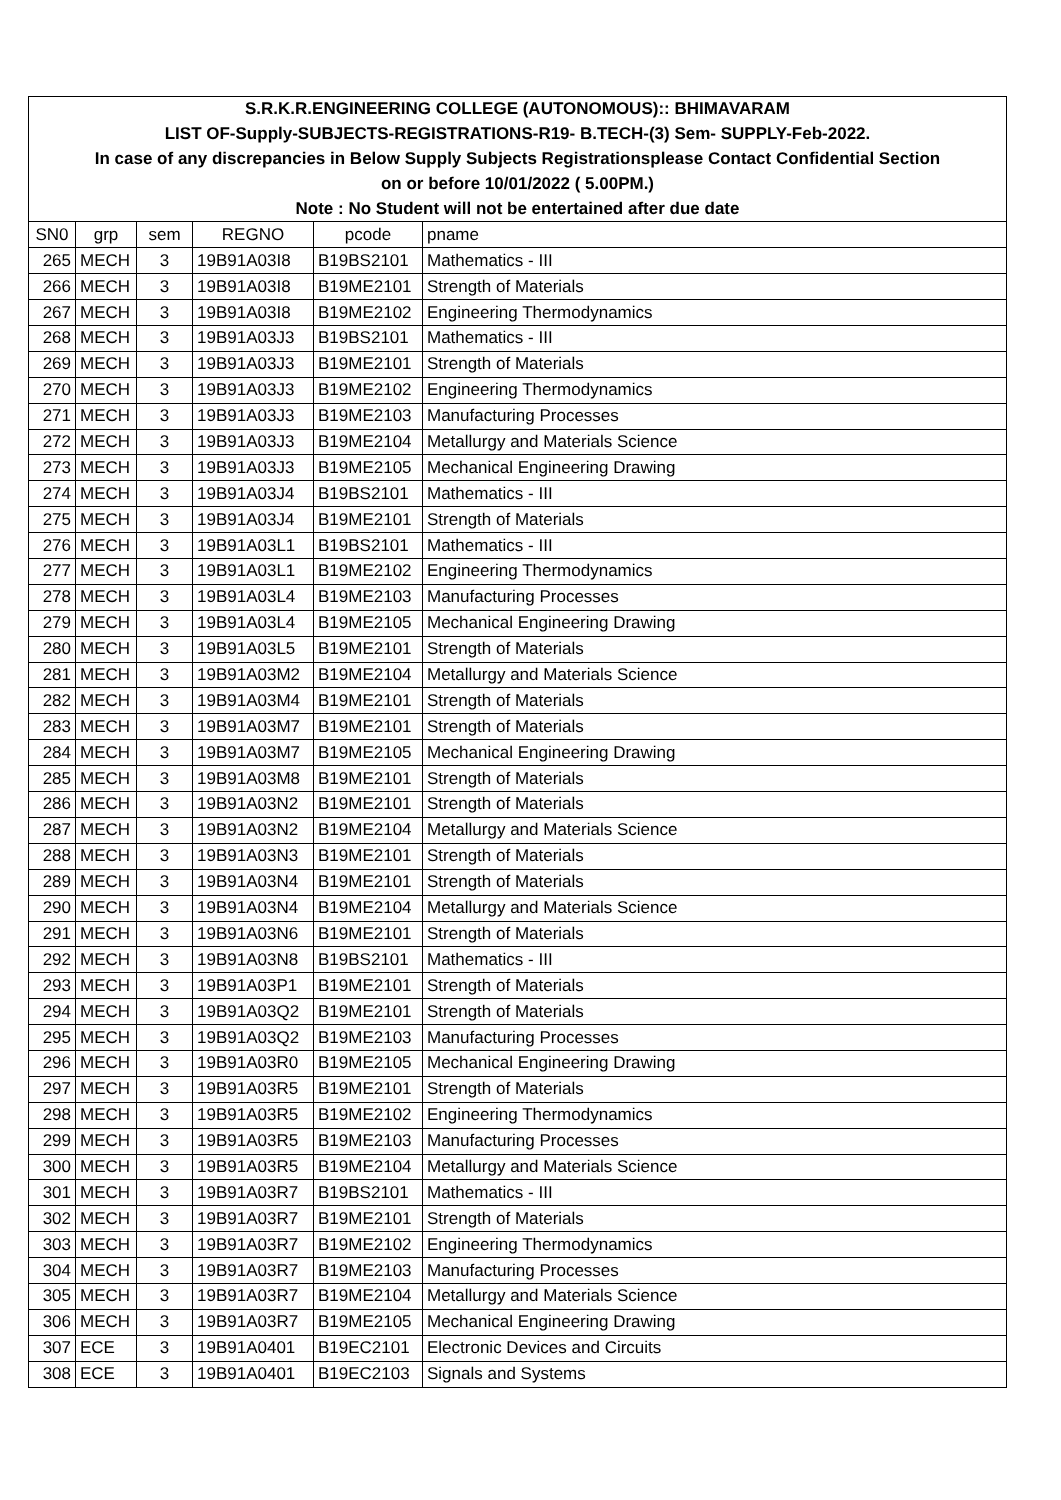| S.R.K.R.ENGINEERING COLLEGE (AUTONOMOUS):: BHIMAVARAM | | | | | |
| LIST OF-Supply-SUBJECTS-REGISTRATIONS-R19- B.TECH-(3) Sem- SUPPLY-Feb-2022. | | | | | |
| In case of any discrepancies in Below Supply Subjects Registrationsplease Contact Confidential Section | | | | | |
| on or before 10/01/2022 ( 5.00PM.) | | | | | |
| Note : No Student will not be entertained after due date | | | | | |
| SN0 | grp | sem | REGNO | pcode | pname |
| 265 | MECH | 3 | 19B91A03I8 | B19BS2101 | Mathematics - III |
| 266 | MECH | 3 | 19B91A03I8 | B19ME2101 | Strength of Materials |
| 267 | MECH | 3 | 19B91A03I8 | B19ME2102 | Engineering Thermodynamics |
| 268 | MECH | 3 | 19B91A03J3 | B19BS2101 | Mathematics - III |
| 269 | MECH | 3 | 19B91A03J3 | B19ME2101 | Strength of Materials |
| 270 | MECH | 3 | 19B91A03J3 | B19ME2102 | Engineering Thermodynamics |
| 271 | MECH | 3 | 19B91A03J3 | B19ME2103 | Manufacturing Processes |
| 272 | MECH | 3 | 19B91A03J3 | B19ME2104 | Metallurgy and Materials Science |
| 273 | MECH | 3 | 19B91A03J3 | B19ME2105 | Mechanical Engineering Drawing |
| 274 | MECH | 3 | 19B91A03J4 | B19BS2101 | Mathematics - III |
| 275 | MECH | 3 | 19B91A03J4 | B19ME2101 | Strength of Materials |
| 276 | MECH | 3 | 19B91A03L1 | B19BS2101 | Mathematics - III |
| 277 | MECH | 3 | 19B91A03L1 | B19ME2102 | Engineering Thermodynamics |
| 278 | MECH | 3 | 19B91A03L4 | B19ME2103 | Manufacturing Processes |
| 279 | MECH | 3 | 19B91A03L4 | B19ME2105 | Mechanical Engineering Drawing |
| 280 | MECH | 3 | 19B91A03L5 | B19ME2101 | Strength of Materials |
| 281 | MECH | 3 | 19B91A03M2 | B19ME2104 | Metallurgy and Materials Science |
| 282 | MECH | 3 | 19B91A03M4 | B19ME2101 | Strength of Materials |
| 283 | MECH | 3 | 19B91A03M7 | B19ME2101 | Strength of Materials |
| 284 | MECH | 3 | 19B91A03M7 | B19ME2105 | Mechanical Engineering Drawing |
| 285 | MECH | 3 | 19B91A03M8 | B19ME2101 | Strength of Materials |
| 286 | MECH | 3 | 19B91A03N2 | B19ME2101 | Strength of Materials |
| 287 | MECH | 3 | 19B91A03N2 | B19ME2104 | Metallurgy and Materials Science |
| 288 | MECH | 3 | 19B91A03N3 | B19ME2101 | Strength of Materials |
| 289 | MECH | 3 | 19B91A03N4 | B19ME2101 | Strength of Materials |
| 290 | MECH | 3 | 19B91A03N4 | B19ME2104 | Metallurgy and Materials Science |
| 291 | MECH | 3 | 19B91A03N6 | B19ME2101 | Strength of Materials |
| 292 | MECH | 3 | 19B91A03N8 | B19BS2101 | Mathematics - III |
| 293 | MECH | 3 | 19B91A03P1 | B19ME2101 | Strength of Materials |
| 294 | MECH | 3 | 19B91A03Q2 | B19ME2101 | Strength of Materials |
| 295 | MECH | 3 | 19B91A03Q2 | B19ME2103 | Manufacturing Processes |
| 296 | MECH | 3 | 19B91A03R0 | B19ME2105 | Mechanical Engineering Drawing |
| 297 | MECH | 3 | 19B91A03R5 | B19ME2101 | Strength of Materials |
| 298 | MECH | 3 | 19B91A03R5 | B19ME2102 | Engineering Thermodynamics |
| 299 | MECH | 3 | 19B91A03R5 | B19ME2103 | Manufacturing Processes |
| 300 | MECH | 3 | 19B91A03R5 | B19ME2104 | Metallurgy and Materials Science |
| 301 | MECH | 3 | 19B91A03R7 | B19BS2101 | Mathematics - III |
| 302 | MECH | 3 | 19B91A03R7 | B19ME2101 | Strength of Materials |
| 303 | MECH | 3 | 19B91A03R7 | B19ME2102 | Engineering Thermodynamics |
| 304 | MECH | 3 | 19B91A03R7 | B19ME2103 | Manufacturing Processes |
| 305 | MECH | 3 | 19B91A03R7 | B19ME2104 | Metallurgy and Materials Science |
| 306 | MECH | 3 | 19B91A03R7 | B19ME2105 | Mechanical Engineering Drawing |
| 307 | ECE | 3 | 19B91A0401 | B19EC2101 | Electronic Devices and Circuits |
| 308 | ECE | 3 | 19B91A0401 | B19EC2103 | Signals and Systems |